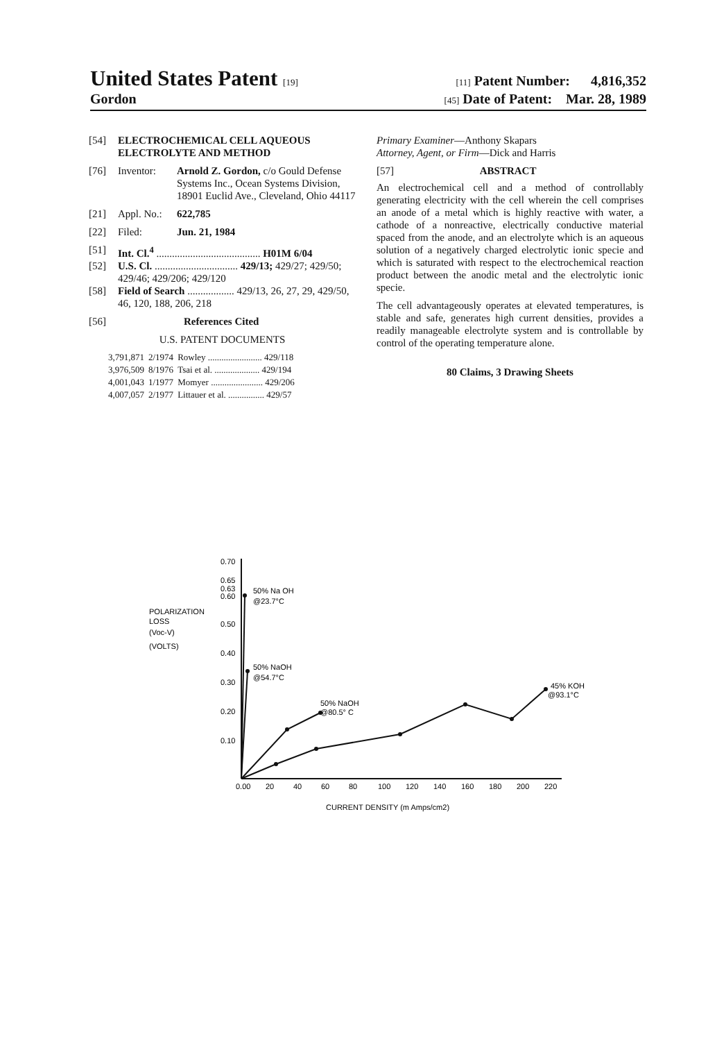United States Patent [19] [11] Patent Number: 4,816,352
Gordon [45] Date of Patent: Mar. 28, 1989
[54] ELECTROCHEMICAL CELL AQUEOUS ELECTROLYTE AND METHOD
[76] Inventor: Arnold Z. Gordon, c/o Gould Defense Systems Inc., Ocean Systems Division, 18901 Euclid Ave., Cleveland, Ohio 44117
[21] Appl. No.: 622,785
[22] Filed: Jun. 21, 1984
[51] Int. Cl.<sup>4</sup> ........................................ H01M 6/04
[52] U.S. Cl. ................................ 429/13; 429/27; 429/50; 429/46; 429/206; 429/120
[58] Field of Search .................. 429/13, 26, 27, 29, 429/50, 46, 120, 188, 206, 218
[56] References Cited
U.S. PATENT DOCUMENTS
| 3,791,871 | 2/1974 | Rowley ........................ 429/118 |
| 3,976,509 | 8/1976 | Tsai et al. .................... 429/194 |
| 4,001,043 | 1/1977 | Momyer ....................... 429/206 |
| 4,007,057 | 2/1977 | Littauer et al. ................ 429/57 |
Primary Examiner—Anthony Skapars
Attorney, Agent, or Firm—Dick and Harris
[57] ABSTRACT
An electrochemical cell and a method of controllably generating electricity with the cell wherein the cell comprises an anode of a metal which is highly reactive with water, a cathode of a nonreactive, electrically conductive material spaced from the anode, and an electrolyte which is an aqueous solution of a negatively charged electrolytic ionic specie and which is saturated with respect to the electrochemical reaction product between the anodic metal and the electrolytic ionic specie.
The cell advantageously operates at elevated temperatures, is stable and safe, generates high current densities, provides a readily manageable electrolyte system and is controllable by control of the operating temperature alone.
80 Claims, 3 Drawing Sheets
POLARIZATION
LOSS
(Voc-V)
(VOLTS)
0.70
0.65
0.63
0.60
0.50
0.40
0.30
0.20
0.10
0.00
20
40
60
80
100
120
140
160
180
200
220
CURRENT DENSITY (m Amps/cm2)
50% Na OH
@23.7°C
50% NaOH
@54.7°C
50% NaOH
@80.5° C
45% KOH
@93.1°C